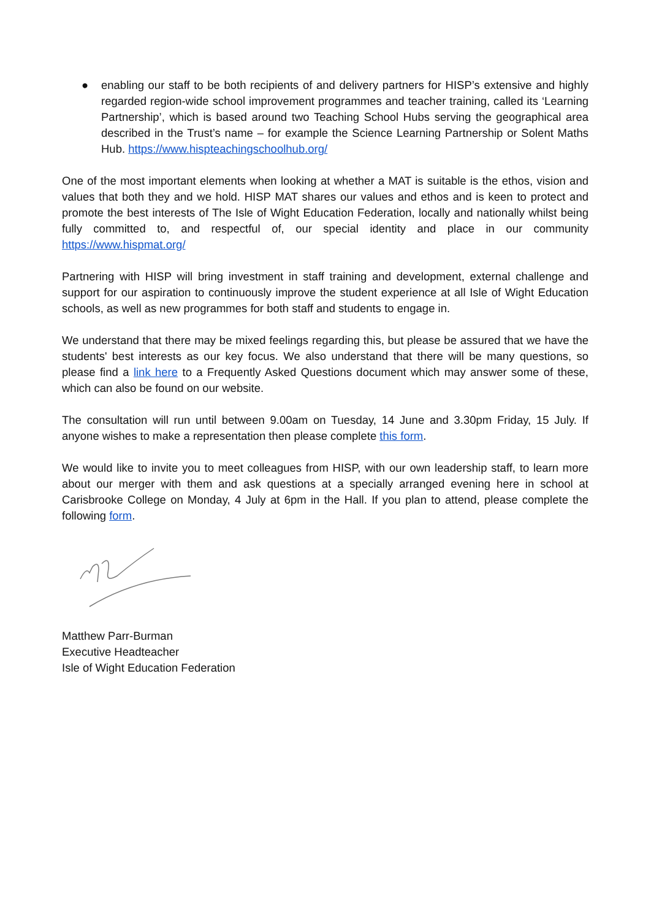● enabling our staff to be both recipients of and delivery partners for HISP’s extensive and highly regarded region-wide school improvement programmes and teacher training, called its ‘Learning Partnership’, which is based around two Teaching School Hubs serving the geographical area described in the Trust’s name – for example the Science Learning Partnership or Solent Maths Hub. https://www.hispteachingschoolhub.org/
One of the most important elements when looking at whether a MAT is suitable is the ethos, vision and values that both they and we hold. HISP MAT shares our values and ethos and is keen to protect and promote the best interests of The Isle of Wight Education Federation, locally and nationally whilst being fully committed to, and respectful of, our special identity and place in our community https://www.hispmat.org/
Partnering with HISP will bring investment in staff training and development, external challenge and support for our aspiration to continuously improve the student experience at all Isle of Wight Education schools, as well as new programmes for both staff and students to engage in.
We understand that there may be mixed feelings regarding this, but please be assured that we have the students' best interests as our key focus. We also understand that there will be many questions, so please find a link here to a Frequently Asked Questions document which may answer some of these, which can also be found on our website.
The consultation will run until between 9.00am on Tuesday, 14 June and 3.30pm Friday, 15 July. If anyone wishes to make a representation then please complete this form.
We would like to invite you to meet colleagues from HISP, with our own leadership staff, to learn more about our merger with them and ask questions at a specially arranged evening here in school at Carisbrooke College on Monday, 4 July at 6pm in the Hall. If you plan to attend, please complete the following form.
Matthew Parr-Burman
Executive Headteacher
Isle of Wight Education Federation